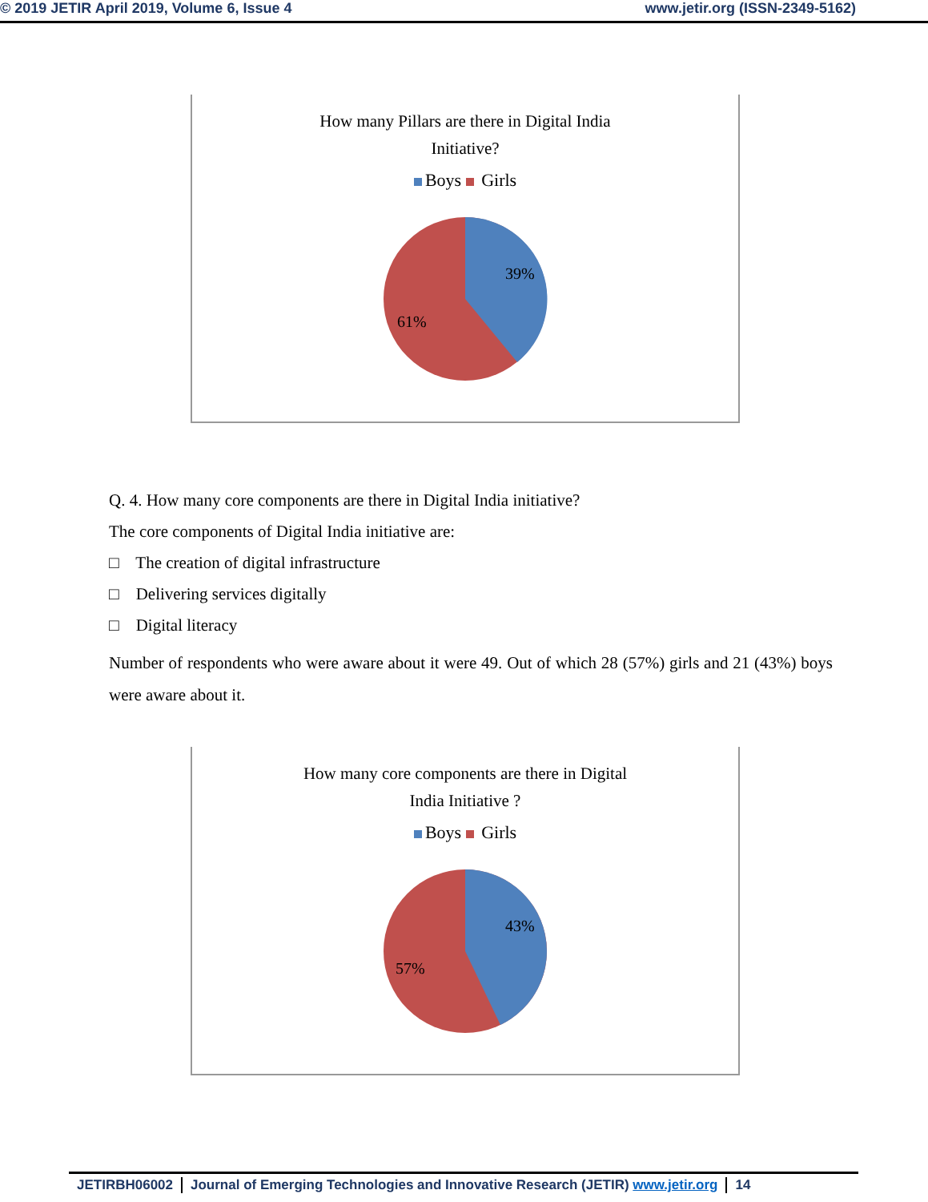© 2019 JETIR April 2019, Volume 6, Issue 4 www.jetir.org (ISSN-2349-5162)
How many Pillars are there in Digital India
Initiative?
Boys Girls
39%
61%
Q. 4. How many core components are there in Digital India initiative?
The core components of Digital India initiative are:
□ The creation of digital infrastructure
□ Delivering services digitally
□ Digital literacy
Number of respondents who were aware about it were 49. Out of which 28 (57%) girls and 21 (43%) boys were aware about it.
How many core components are there in Digital
India Initiative ?
Boys Girls
43%
57%
JETIRBH06002 Journal of Emerging Technologies and Innovative Research (JETIR) www.jetir.org 14